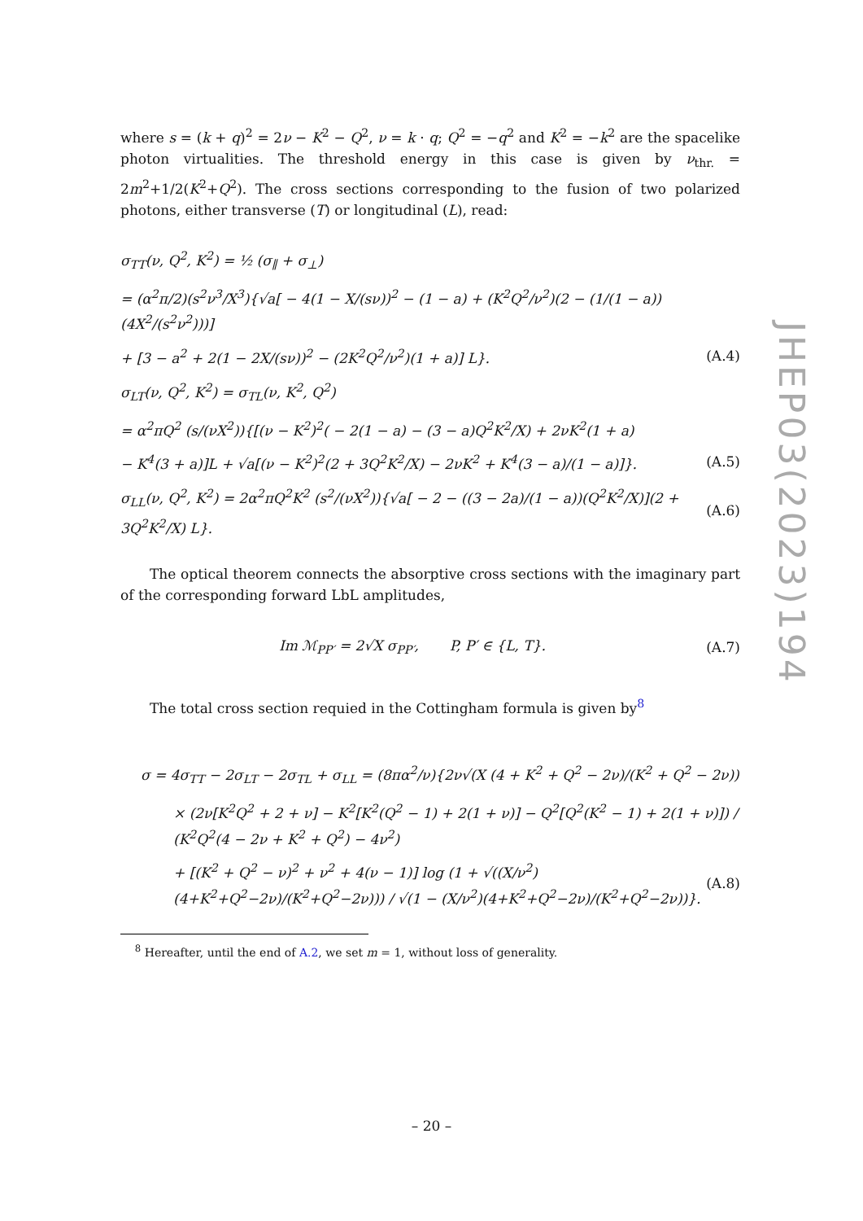where s = (k + q)<sup>2</sup> = 2ν − K<sup>2</sup> − Q<sup>2</sup>, ν = k · q; Q<sup>2</sup> = −q<sup>2</sup> and K<sup>2</sup> = −k<sup>2</sup> are the spacelike photon virtualities. The threshold energy in this case is given by ν<sub>thr.</sub> = 2m<sup>2</sup>+1/2(K<sup>2</sup>+Q<sup>2</sup>). The cross sections corresponding to the fusion of two polarized photons, either transverse (T) or longitudinal (L), read:
σ<sub>TT</sub>(ν, Q<sup>2</sup>, K<sup>2</sup>) = ½ (σ<sub>∥</sub> + σ<sub>⊥</sub>)
= (α<sup>2</sup>π/2)(s<sup>2</sup>ν<sup>3</sup>/X<sup>3</sup>){√a[ − 4(1 − X/(sν))<sup>2</sup> − (1 − a) + (K<sup>2</sup>Q<sup>2</sup>/ν<sup>2</sup>)(2 − (1/(1 − a))(4X<sup>2</sup>/(s<sup>2</sup>ν<sup>2</sup>)))]
+ [3 − a<sup>2</sup> + 2(1 − 2X/(sν))<sup>2</sup> − (2K<sup>2</sup>Q<sup>2</sup>/ν<sup>2</sup>)(1 + a)] L}. (A.4)
σ<sub>LT</sub>(ν, Q<sup>2</sup>, K<sup>2</sup>) = σ<sub>TL</sub>(ν, K<sup>2</sup>, Q<sup>2</sup>)
= α<sup>2</sup>πQ<sup>2</sup> (s/(νX<sup>2</sup>)){[(ν − K<sup>2</sup>)<sup>2</sup>( − 2(1 − a) − (3 − a)Q<sup>2</sup>K<sup>2</sup>/X) + 2νK<sup>2</sup>(1 + a)
− K<sup>4</sup>(3 + a)]L + √a[(ν − K<sup>2</sup>)<sup>2</sup>(2 + 3Q<sup>2</sup>K<sup>2</sup>/X) − 2νK<sup>2</sup> + K<sup>4</sup>(3 − a)/(1 − a)]}. (A.5)
σ<sub>LL</sub>(ν, Q<sup>2</sup>, K<sup>2</sup>) = 2α<sup>2</sup>πQ<sup>2</sup>K<sup>2</sup> (s<sup>2</sup>/(νX<sup>2</sup>)){√a[ − 2 − ((3 − 2a)/(1 − a))(Q<sup>2</sup>K<sup>2</sup>/X)](2 + 3Q<sup>2</sup>K<sup>2</sup>/X) L}. (A.6)
The optical theorem connects the absorptive cross sections with the imaginary part of the corresponding forward LbL amplitudes,
Im ℳ<sub>PP′</sub> = 2√X σ<sub>PP′</sub>, P, P′ ∈ {L, T}. (A.7)
The total cross section requied in the Cottingham formula is given by<sup>8</sup>
σ = 4σ<sub>TT</sub> − 2σ<sub>LT</sub> − 2σ<sub>TL</sub> + σ<sub>LL</sub> = (8πα<sup>2</sup>/ν){2ν√(X (4 + K<sup>2</sup> + Q<sup>2</sup> − 2ν)/(K<sup>2</sup> + Q<sup>2</sup> − 2ν))
× (2ν[K<sup>2</sup>Q<sup>2</sup> + 2 + ν] − K<sup>2</sup>[K<sup>2</sup>(Q<sup>2</sup> − 1) + 2(1 + ν)] − Q<sup>2</sup>[Q<sup>2</sup>(K<sup>2</sup> − 1) + 2(1 + ν)]) / (K<sup>2</sup>Q<sup>2</sup>(4 − 2ν + K<sup>2</sup> + Q<sup>2</sup>) − 4ν<sup>2</sup>)
+ [(K<sup>2</sup> + Q<sup>2</sup> − ν)<sup>2</sup> + ν<sup>2</sup> + 4(ν − 1)] log (1 + √((X/ν<sup>2</sup>)(4+K<sup>2</sup>+Q<sup>2</sup>−2ν)/(K<sup>2</sup>+Q<sup>2</sup>−2ν))) / √(1 − (X/ν<sup>2</sup>)(4+K<sup>2</sup>+Q<sup>2</sup>−2ν)/(K<sup>2</sup>+Q<sup>2</sup>−2ν))}. (A.8)
<sup>8</sup> Hereafter, until the end of A.2, we set m = 1, without loss of generality.
– 20 –
JHEP03(2023)194